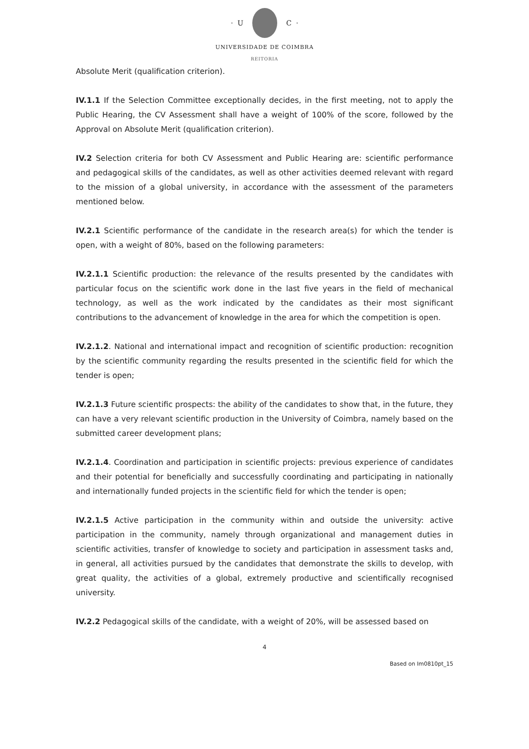· U C ·
UNIVERSIDADE DE COIMBRA
REITORIA
Absolute Merit (qualification criterion).
IV.1.1 If the Selection Committee exceptionally decides, in the first meeting, not to apply the Public Hearing, the CV Assessment shall have a weight of 100% of the score, followed by the Approval on Absolute Merit (qualification criterion).
IV.2 Selection criteria for both CV Assessment and Public Hearing are: scientific performance and pedagogical skills of the candidates, as well as other activities deemed relevant with regard to the mission of a global university, in accordance with the assessment of the parameters mentioned below.
IV.2.1 Scientific performance of the candidate in the research area(s) for which the tender is open, with a weight of 80%, based on the following parameters:
IV.2.1.1 Scientific production: the relevance of the results presented by the candidates with particular focus on the scientific work done in the last five years in the field of mechanical technology, as well as the work indicated by the candidates as their most significant contributions to the advancement of knowledge in the area for which the competition is open.
IV.2.1.2. National and international impact and recognition of scientific production: recognition by the scientific community regarding the results presented in the scientific field for which the tender is open;
IV.2.1.3 Future scientific prospects: the ability of the candidates to show that, in the future, they can have a very relevant scientific production in the University of Coimbra, namely based on the submitted career development plans;
IV.2.1.4. Coordination and participation in scientific projects: previous experience of candidates and their potential for beneficially and successfully coordinating and participating in nationally and internationally funded projects in the scientific field for which the tender is open;
IV.2.1.5 Active participation in the community within and outside the university: active participation in the community, namely through organizational and management duties in scientific activities, transfer of knowledge to society and participation in assessment tasks and, in general, all activities pursued by the candidates that demonstrate the skills to develop, with great quality, the activities of a global, extremely productive and scientifically recognised university.
IV.2.2 Pedagogical skills of the candidate, with a weight of 20%, will be assessed based on
4
Based on Im0810pt_15